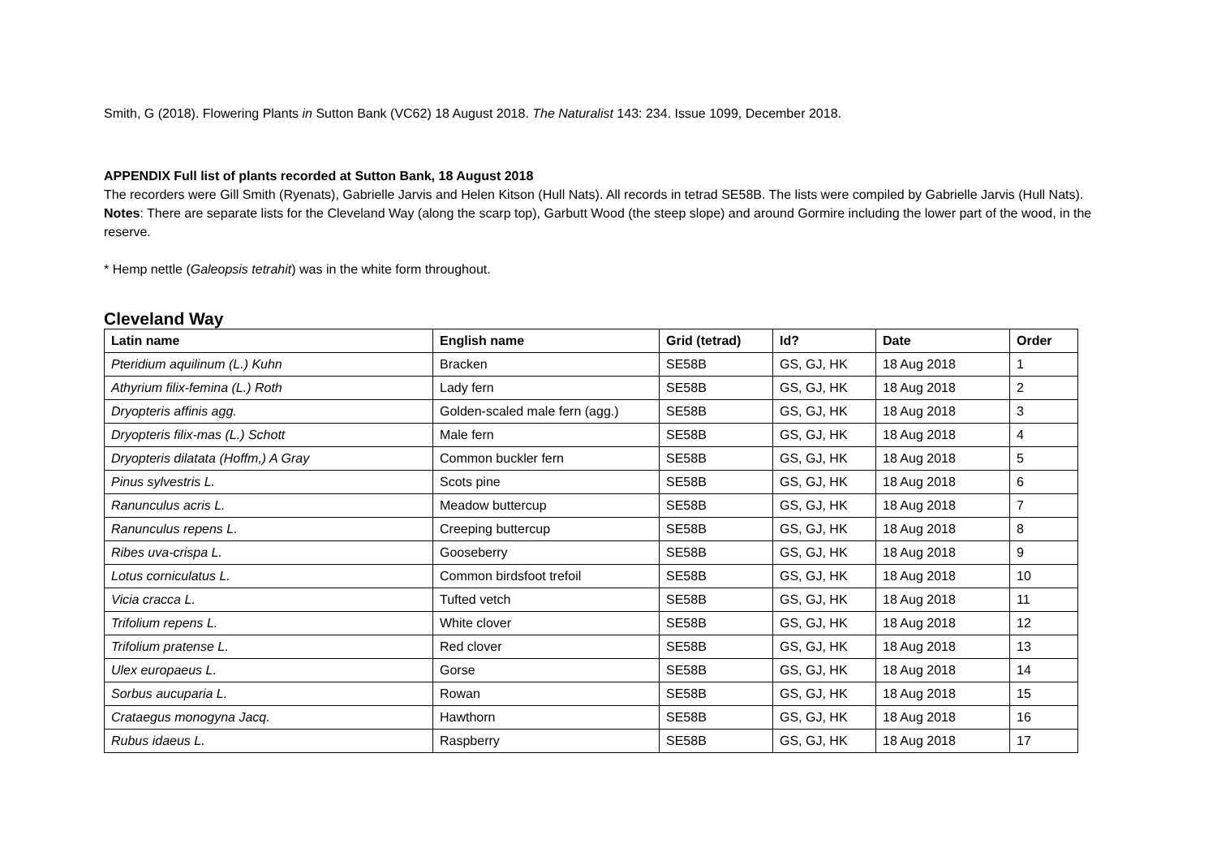Smith, G (2018). Flowering Plants in Sutton Bank (VC62) 18 August 2018. The Naturalist 143: 234. Issue 1099, December 2018.
APPENDIX Full list of plants recorded at Sutton Bank, 18 August 2018
The recorders were Gill Smith (Ryenats), Gabrielle Jarvis and Helen Kitson (Hull Nats). All records in tetrad SE58B. The lists were compiled by Gabrielle Jarvis (Hull Nats).
Notes: There are separate lists for the Cleveland Way (along the scarp top), Garbutt Wood (the steep slope) and around Gormire including the lower part of the wood, in the reserve.
* Hemp nettle (Galeopsis tetrahit) was in the white form throughout.
Cleveland Way
| Latin name | English name | Grid (tetrad) | Id? | Date | Order |
| --- | --- | --- | --- | --- | --- |
| Pteridium aquilinum (L.) Kuhn | Bracken | SE58B | GS, GJ, HK | 18 Aug 2018 | 1 |
| Athyrium filix-femina (L.) Roth | Lady fern | SE58B | GS, GJ, HK | 18 Aug 2018 | 2 |
| Dryopteris affinis agg. | Golden-scaled male fern (agg.) | SE58B | GS, GJ, HK | 18 Aug 2018 | 3 |
| Dryopteris filix-mas (L.) Schott | Male fern | SE58B | GS, GJ, HK | 18 Aug 2018 | 4 |
| Dryopteris dilatata (Hoffm,) A Gray | Common buckler fern | SE58B | GS, GJ, HK | 18 Aug 2018 | 5 |
| Pinus sylvestris L. | Scots pine | SE58B | GS, GJ, HK | 18 Aug 2018 | 6 |
| Ranunculus acris L. | Meadow buttercup | SE58B | GS, GJ, HK | 18 Aug 2018 | 7 |
| Ranunculus repens L. | Creeping buttercup | SE58B | GS, GJ, HK | 18 Aug 2018 | 8 |
| Ribes uva-crispa L. | Gooseberry | SE58B | GS, GJ, HK | 18 Aug 2018 | 9 |
| Lotus corniculatus L. | Common birdsfoot trefoil | SE58B | GS, GJ, HK | 18 Aug 2018 | 10 |
| Vicia cracca L. | Tufted vetch | SE58B | GS, GJ, HK | 18 Aug 2018 | 11 |
| Trifolium repens L. | White clover | SE58B | GS, GJ, HK | 18 Aug 2018 | 12 |
| Trifolium pratense L. | Red clover | SE58B | GS, GJ, HK | 18 Aug 2018 | 13 |
| Ulex europaeus L. | Gorse | SE58B | GS, GJ, HK | 18 Aug 2018 | 14 |
| Sorbus aucuparia L. | Rowan | SE58B | GS, GJ, HK | 18 Aug 2018 | 15 |
| Crataegus monogyna Jacq. | Hawthorn | SE58B | GS, GJ, HK | 18 Aug 2018 | 16 |
| Rubus idaeus L. | Raspberry | SE58B | GS, GJ, HK | 18 Aug 2018 | 17 |